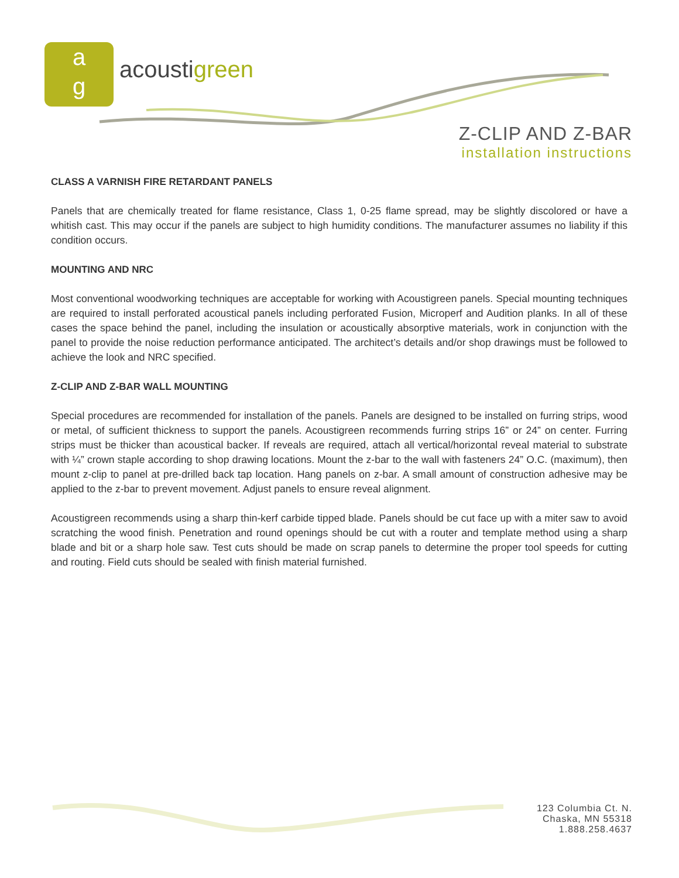a
g
acoustigreen
Z-CLIP AND Z-BAR
installation instructions
CLASS A VARNISH FIRE RETARDANT PANELS
Panels that are chemically treated for flame resistance, Class 1, 0-25 flame spread, may be slightly discolored or have a whitish cast. This may occur if the panels are subject to high humidity conditions. The manufacturer assumes no liability if this condition occurs.
MOUNTING AND NRC
Most conventional woodworking techniques are acceptable for working with Acoustigreen panels. Special mounting techniques are required to install perforated acoustical panels including perforated Fusion, Microperf and Audition planks. In all of these cases the space behind the panel, including the insulation or acoustically absorptive materials, work in conjunction with the panel to provide the noise reduction performance anticipated. The architect’s details and/or shop drawings must be followed to achieve the look and NRC specified.
Z-CLIP AND Z-BAR WALL MOUNTING
Special procedures are recommended for installation of the panels. Panels are designed to be installed on furring strips, wood or metal, of sufficient thickness to support the panels. Acoustigreen recommends furring strips 16” or 24” on center. Furring strips must be thicker than acoustical backer. If reveals are required, attach all vertical/horizontal reveal material to substrate with ¼” crown staple according to shop drawing locations. Mount the z-bar to the wall with fasteners 24” O.C. (maximum), then mount z-clip to panel at pre-drilled back tap location. Hang panels on z-bar. A small amount of construction adhesive may be applied to the z-bar to prevent movement. Adjust panels to ensure reveal alignment.
Acoustigreen recommends using a sharp thin-kerf carbide tipped blade. Panels should be cut face up with a miter saw to avoid scratching the wood finish. Penetration and round openings should be cut with a router and template method using a sharp blade and bit or a sharp hole saw. Test cuts should be made on scrap panels to determine the proper tool speeds for cutting and routing. Field cuts should be sealed with finish material furnished.
123 Columbia Ct. N.
Chaska, MN 55318
1.888.258.4637